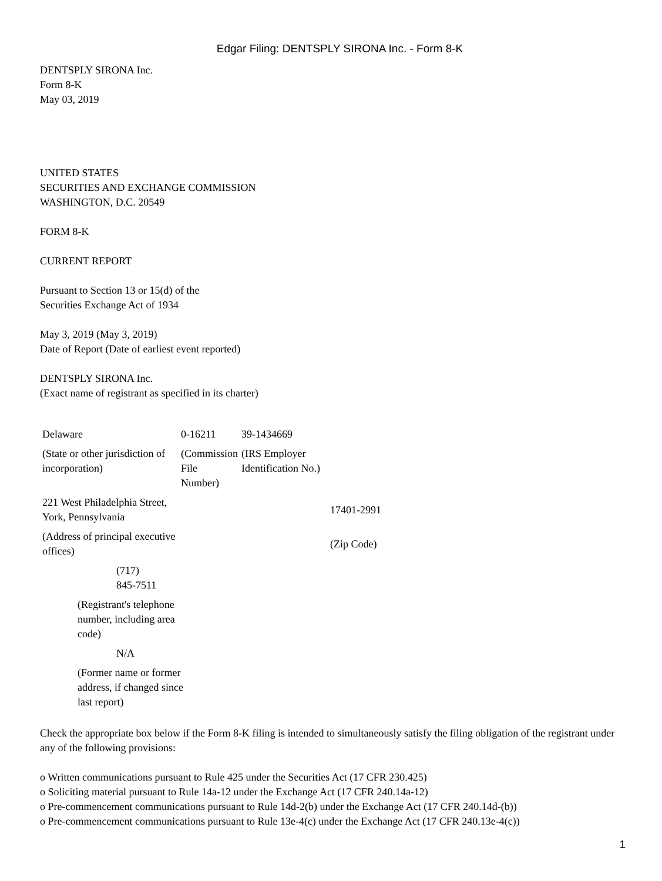Edgar Filing: DENTSPLY SIRONA Inc. - Form 8-K
DENTSPLY SIRONA Inc.
Form 8-K
May 03, 2019
UNITED STATES
SECURITIES AND EXCHANGE COMMISSION
WASHINGTON, D.C. 20549
FORM 8-K
CURRENT REPORT
Pursuant to Section 13 or 15(d) of the
Securities Exchange Act of 1934
May 3, 2019 (May 3, 2019)
Date of Report (Date of earliest event reported)
DENTSPLY SIRONA Inc.
(Exact name of registrant as specified in its charter)
| Delaware | 0-16211 | 39-1434669 | |
| (State or other jurisdiction of incorporation) | (Commission File Number) | (IRS Employer Identification No.) | |
| 221 West Philadelphia Street, York, Pennsylvania | | | 17401-2991 |
| (Address of principal executive offices) | | | (Zip Code) |
| (717) 845-7511 |
| (Registrant's telephone number, including area code) |
| N/A |
| (Former name or former address, if changed since last report) |
Check the appropriate box below if the Form 8-K filing is intended to simultaneously satisfy the filing obligation of the registrant under any of the following provisions:
o Written communications pursuant to Rule 425 under the Securities Act (17 CFR 230.425)
o Soliciting material pursuant to Rule 14a-12 under the Exchange Act (17 CFR 240.14a-12)
o Pre-commencement communications pursuant to Rule 14d-2(b) under the Exchange Act (17 CFR 240.14d-(b))
o Pre-commencement communications pursuant to Rule 13e-4(c) under the Exchange Act (17 CFR 240.13e-4(c))
1